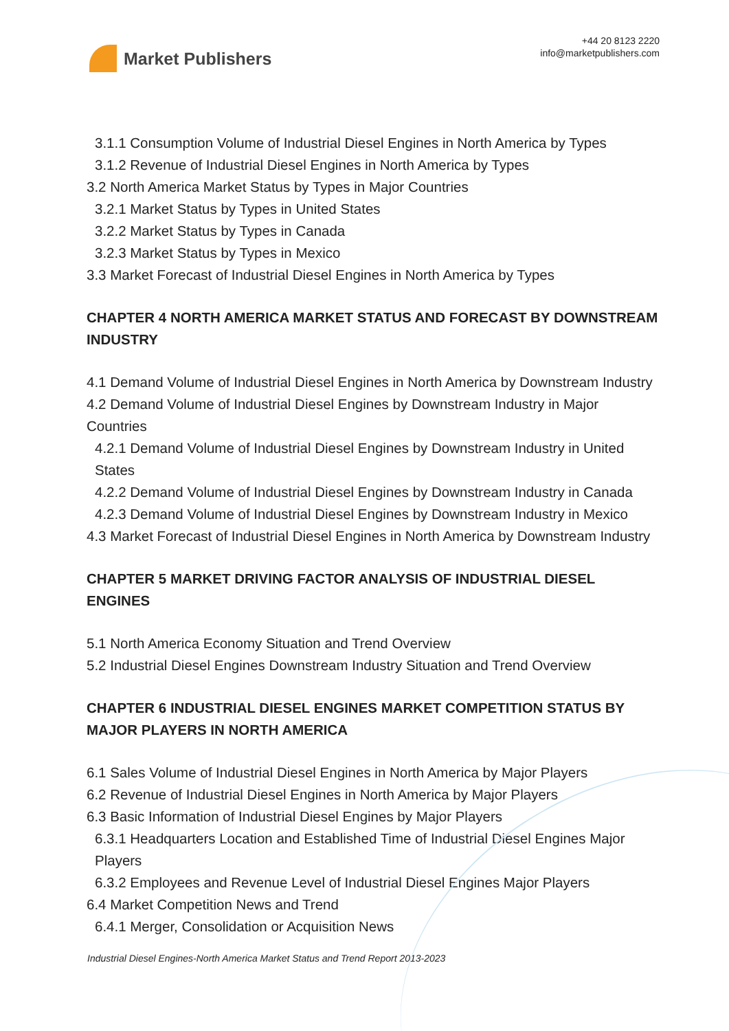Market Publishers
+44 20 8123 2220
info@marketpublishers.com
3.1.1 Consumption Volume of Industrial Diesel Engines in North America by Types
3.1.2 Revenue of Industrial Diesel Engines in North America by Types
3.2 North America Market Status by Types in Major Countries
3.2.1 Market Status by Types in United States
3.2.2 Market Status by Types in Canada
3.2.3 Market Status by Types in Mexico
3.3 Market Forecast of Industrial Diesel Engines in North America by Types
CHAPTER 4 NORTH AMERICA MARKET STATUS AND FORECAST BY DOWNSTREAM INDUSTRY
4.1 Demand Volume of Industrial Diesel Engines in North America by Downstream Industry
4.2 Demand Volume of Industrial Diesel Engines by Downstream Industry in Major Countries
4.2.1 Demand Volume of Industrial Diesel Engines by Downstream Industry in United States
4.2.2 Demand Volume of Industrial Diesel Engines by Downstream Industry in Canada
4.2.3 Demand Volume of Industrial Diesel Engines by Downstream Industry in Mexico
4.3 Market Forecast of Industrial Diesel Engines in North America by Downstream Industry
CHAPTER 5 MARKET DRIVING FACTOR ANALYSIS OF INDUSTRIAL DIESEL ENGINES
5.1 North America Economy Situation and Trend Overview
5.2 Industrial Diesel Engines Downstream Industry Situation and Trend Overview
CHAPTER 6 INDUSTRIAL DIESEL ENGINES MARKET COMPETITION STATUS BY MAJOR PLAYERS IN NORTH AMERICA
6.1 Sales Volume of Industrial Diesel Engines in North America by Major Players
6.2 Revenue of Industrial Diesel Engines in North America by Major Players
6.3 Basic Information of Industrial Diesel Engines by Major Players
6.3.1 Headquarters Location and Established Time of Industrial Diesel Engines Major Players
6.3.2 Employees and Revenue Level of Industrial Diesel Engines Major Players
6.4 Market Competition News and Trend
6.4.1 Merger, Consolidation or Acquisition News
Industrial Diesel Engines-North America Market Status and Trend Report 2013-2023